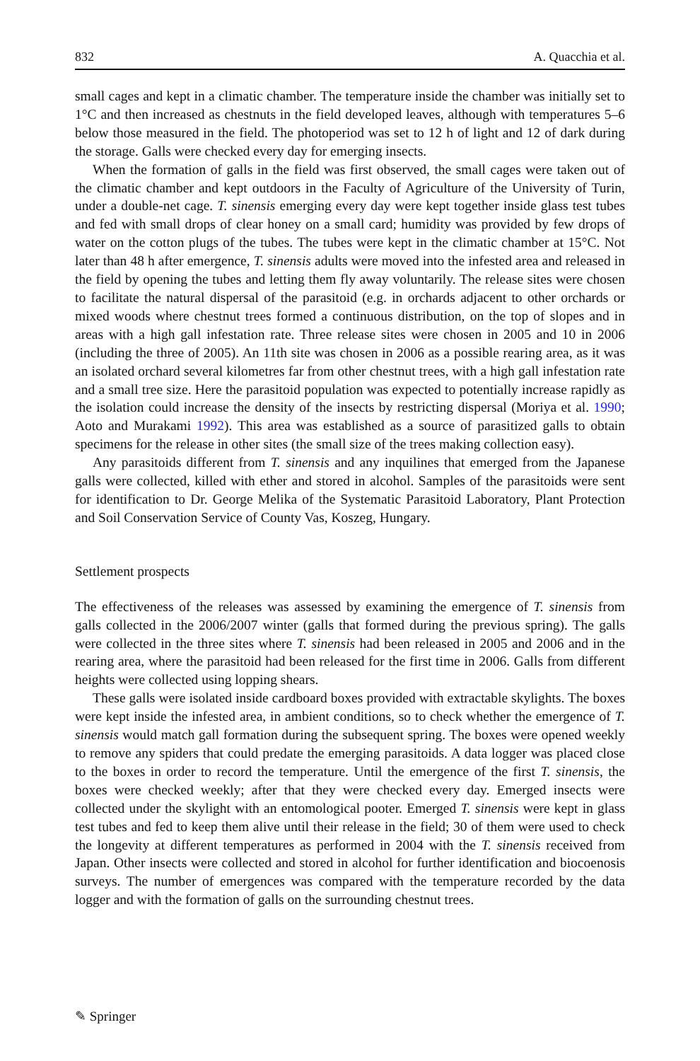832 A. Quacchia et al.
small cages and kept in a climatic chamber. The temperature inside the chamber was initially set to 1°C and then increased as chestnuts in the field developed leaves, although with temperatures 5–6 below those measured in the field. The photoperiod was set to 12 h of light and 12 of dark during the storage. Galls were checked every day for emerging insects.
When the formation of galls in the field was first observed, the small cages were taken out of the climatic chamber and kept outdoors in the Faculty of Agriculture of the University of Turin, under a double-net cage. T. sinensis emerging every day were kept together inside glass test tubes and fed with small drops of clear honey on a small card; humidity was provided by few drops of water on the cotton plugs of the tubes. The tubes were kept in the climatic chamber at 15°C. Not later than 48 h after emergence, T. sinensis adults were moved into the infested area and released in the field by opening the tubes and letting them fly away voluntarily. The release sites were chosen to facilitate the natural dispersal of the parasitoid (e.g. in orchards adjacent to other orchards or mixed woods where chestnut trees formed a continuous distribution, on the top of slopes and in areas with a high gall infestation rate. Three release sites were chosen in 2005 and 10 in 2006 (including the three of 2005). An 11th site was chosen in 2006 as a possible rearing area, as it was an isolated orchard several kilometres far from other chestnut trees, with a high gall infestation rate and a small tree size. Here the parasitoid population was expected to potentially increase rapidly as the isolation could increase the density of the insects by restricting dispersal (Moriya et al. 1990; Aoto and Murakami 1992). This area was established as a source of parasitized galls to obtain specimens for the release in other sites (the small size of the trees making collection easy).
Any parasitoids different from T. sinensis and any inquilines that emerged from the Japanese galls were collected, killed with ether and stored in alcohol. Samples of the parasitoids were sent for identification to Dr. George Melika of the Systematic Parasitoid Laboratory, Plant Protection and Soil Conservation Service of County Vas, Koszeg, Hungary.
Settlement prospects
The effectiveness of the releases was assessed by examining the emergence of T. sinensis from galls collected in the 2006/2007 winter (galls that formed during the previous spring). The galls were collected in the three sites where T. sinensis had been released in 2005 and 2006 and in the rearing area, where the parasitoid had been released for the first time in 2006. Galls from different heights were collected using lopping shears.
These galls were isolated inside cardboard boxes provided with extractable skylights. The boxes were kept inside the infested area, in ambient conditions, so to check whether the emergence of T. sinensis would match gall formation during the subsequent spring. The boxes were opened weekly to remove any spiders that could predate the emerging parasitoids. A data logger was placed close to the boxes in order to record the temperature. Until the emergence of the first T. sinensis, the boxes were checked weekly; after that they were checked every day. Emerged insects were collected under the skylight with an entomological pooter. Emerged T. sinensis were kept in glass test tubes and fed to keep them alive until their release in the field; 30 of them were used to check the longevity at different temperatures as performed in 2004 with the T. sinensis received from Japan. Other insects were collected and stored in alcohol for further identification and biocoenosis surveys. The number of emergences was compared with the temperature recorded by the data logger and with the formation of galls on the surrounding chestnut trees.
✎ Springer